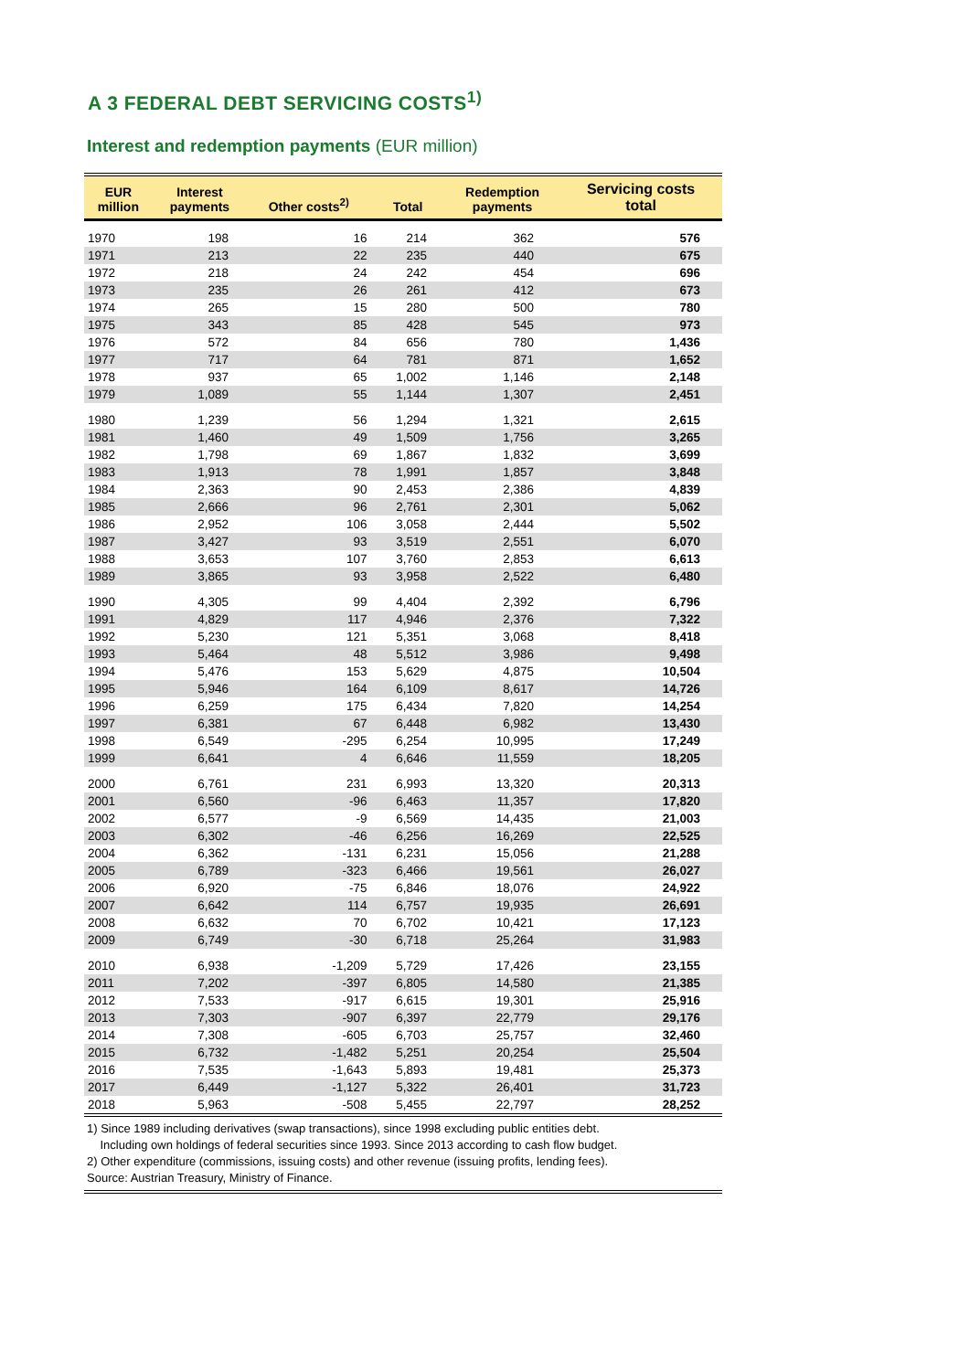A 3 FEDERAL DEBT SERVICING COSTS<sup>1)</sup>
Interest and redemption payments (EUR million)
| EUR million | Interest payments | Other costs<sup>2)</sup> | Total | Redemption payments | Servicing costs total |
| --- | --- | --- | --- | --- | --- |
| 1970 | 198 | 16 | 214 | 362 | 576 |
| 1971 | 213 | 22 | 235 | 440 | 675 |
| 1972 | 218 | 24 | 242 | 454 | 696 |
| 1973 | 235 | 26 | 261 | 412 | 673 |
| 1974 | 265 | 15 | 280 | 500 | 780 |
| 1975 | 343 | 85 | 428 | 545 | 973 |
| 1976 | 572 | 84 | 656 | 780 | 1,436 |
| 1977 | 717 | 64 | 781 | 871 | 1,652 |
| 1978 | 937 | 65 | 1,002 | 1,146 | 2,148 |
| 1979 | 1,089 | 55 | 1,144 | 1,307 | 2,451 |
| 1980 | 1,239 | 56 | 1,294 | 1,321 | 2,615 |
| 1981 | 1,460 | 49 | 1,509 | 1,756 | 3,265 |
| 1982 | 1,798 | 69 | 1,867 | 1,832 | 3,699 |
| 1983 | 1,913 | 78 | 1,991 | 1,857 | 3,848 |
| 1984 | 2,363 | 90 | 2,453 | 2,386 | 4,839 |
| 1985 | 2,666 | 96 | 2,761 | 2,301 | 5,062 |
| 1986 | 2,952 | 106 | 3,058 | 2,444 | 5,502 |
| 1987 | 3,427 | 93 | 3,519 | 2,551 | 6,070 |
| 1988 | 3,653 | 107 | 3,760 | 2,853 | 6,613 |
| 1989 | 3,865 | 93 | 3,958 | 2,522 | 6,480 |
| 1990 | 4,305 | 99 | 4,404 | 2,392 | 6,796 |
| 1991 | 4,829 | 117 | 4,946 | 2,376 | 7,322 |
| 1992 | 5,230 | 121 | 5,351 | 3,068 | 8,418 |
| 1993 | 5,464 | 48 | 5,512 | 3,986 | 9,498 |
| 1994 | 5,476 | 153 | 5,629 | 4,875 | 10,504 |
| 1995 | 5,946 | 164 | 6,109 | 8,617 | 14,726 |
| 1996 | 6,259 | 175 | 6,434 | 7,820 | 14,254 |
| 1997 | 6,381 | 67 | 6,448 | 6,982 | 13,430 |
| 1998 | 6,549 | -295 | 6,254 | 10,995 | 17,249 |
| 1999 | 6,641 | 4 | 6,646 | 11,559 | 18,205 |
| 2000 | 6,761 | 231 | 6,993 | 13,320 | 20,313 |
| 2001 | 6,560 | -96 | 6,463 | 11,357 | 17,820 |
| 2002 | 6,577 | -9 | 6,569 | 14,435 | 21,003 |
| 2003 | 6,302 | -46 | 6,256 | 16,269 | 22,525 |
| 2004 | 6,362 | -131 | 6,231 | 15,056 | 21,288 |
| 2005 | 6,789 | -323 | 6,466 | 19,561 | 26,027 |
| 2006 | 6,920 | -75 | 6,846 | 18,076 | 24,922 |
| 2007 | 6,642 | 114 | 6,757 | 19,935 | 26,691 |
| 2008 | 6,632 | 70 | 6,702 | 10,421 | 17,123 |
| 2009 | 6,749 | -30 | 6,718 | 25,264 | 31,983 |
| 2010 | 6,938 | -1,209 | 5,729 | 17,426 | 23,155 |
| 2011 | 7,202 | -397 | 6,805 | 14,580 | 21,385 |
| 2012 | 7,533 | -917 | 6,615 | 19,301 | 25,916 |
| 2013 | 7,303 | -907 | 6,397 | 22,779 | 29,176 |
| 2014 | 7,308 | -605 | 6,703 | 25,757 | 32,460 |
| 2015 | 6,732 | -1,482 | 5,251 | 20,254 | 25,504 |
| 2016 | 7,535 | -1,643 | 5,893 | 19,481 | 25,373 |
| 2017 | 6,449 | -1,127 | 5,322 | 26,401 | 31,723 |
| 2018 | 5,963 | -508 | 5,455 | 22,797 | 28,252 |
1) Since 1989 including derivatives (swap transactions), since 1998 excluding public entities debt.
Including own holdings of federal securities since 1993. Since 2013 according to cash flow budget.
2) Other expenditure (commissions, issuing costs) and other revenue (issuing profits, lending fees).
Source: Austrian Treasury, Ministry of Finance.